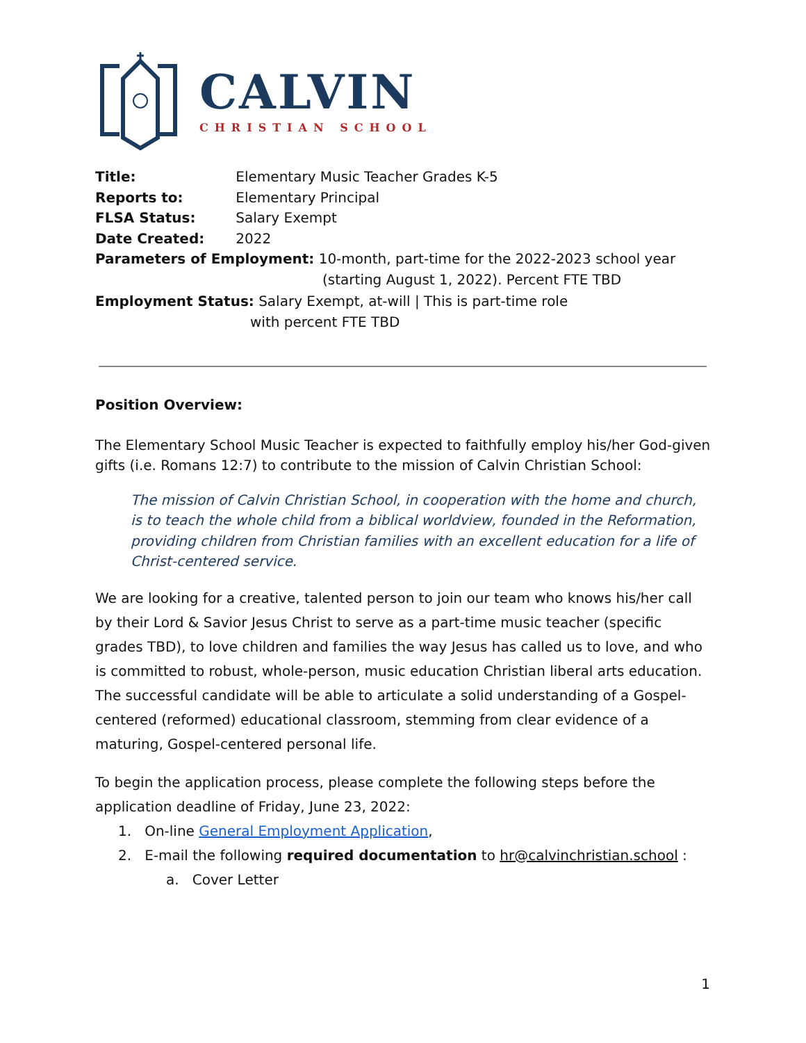CALVIN
CHRISTIAN SCHOOL
Title: Elementary Music Teacher Grades K-5
Reports to: Elementary Principal
FLSA Status: Salary Exempt
Date Created: 2022
Parameters of Employment: 10-month, part-time for the 2022-2023 school year
(starting August 1, 2022). Percent FTE TBD
Employment Status: Salary Exempt, at-will | This is part-time role
with percent FTE TBD
Position Overview:
The Elementary School Music Teacher is expected to faithfully employ his/her God-given gifts (i.e. Romans 12:7) to contribute to the mission of Calvin Christian School:
The mission of Calvin Christian School, in cooperation with the home and church, is to teach the whole child from a biblical worldview, founded in the Reformation, providing children from Christian families with an excellent education for a life of Christ-centered service.
We are looking for a creative, talented person to join our team who knows his/her call by their Lord & Savior Jesus Christ to serve as a part-time music teacher (specific grades TBD), to love children and families the way Jesus has called us to love, and who is committed to robust, whole-person, music education Christian liberal arts education. The successful candidate will be able to articulate a solid understanding of a Gospel-centered (reformed) educational classroom, stemming from clear evidence of a maturing, Gospel-centered personal life.
To begin the application process, please complete the following steps before the application deadline of Friday, June 23, 2022:
1. On-line General Employment Application,
2. E-mail the following required documentation to hr@calvinchristian.school :
a. Cover Letter
1